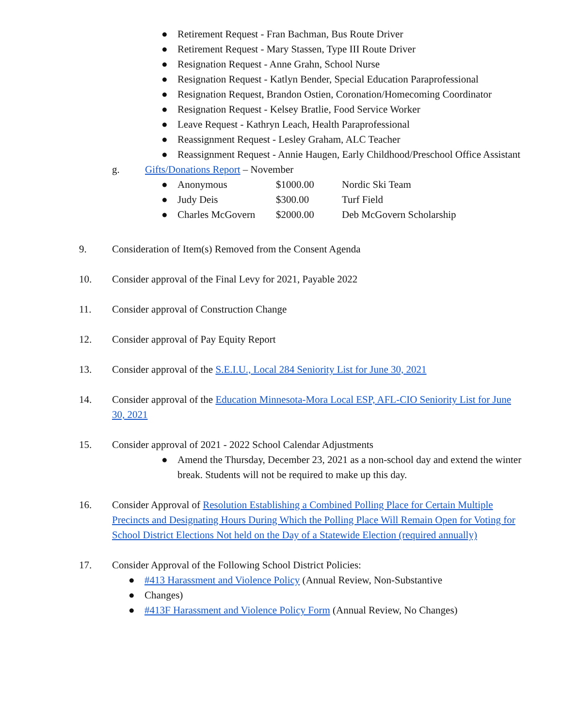● Retirement Request - Fran Bachman, Bus Route Driver
● Retirement Request - Mary Stassen, Type III Route Driver
● Resignation Request - Anne Grahn, School Nurse
● Resignation Request - Katlyn Bender, Special Education Paraprofessional
● Resignation Request, Brandon Ostien, Coronation/Homecoming Coordinator
● Resignation Request - Kelsey Bratlie, Food Service Worker
● Leave Request - Kathryn Leach, Health Paraprofessional
● Reassignment Request - Lesley Graham, ALC Teacher
● Reassignment Request - Annie Haugen, Early Childhood/Preschool Office Assistant
g. Gifts/Donations Report – November
● Anonymous $1000.00 Nordic Ski Team
● Judy Deis $300.00 Turf Field
● Charles McGovern $2000.00 Deb McGovern Scholarship
9. Consideration of Item(s) Removed from the Consent Agenda
10. Consider approval of the Final Levy for 2021, Payable 2022
11. Consider approval of Construction Change
12. Consider approval of Pay Equity Report
13. Consider approval of the S.E.I.U., Local 284 Seniority List for June 30, 2021
14. Consider approval of the Education Minnesota-Mora Local ESP, AFL-CIO Seniority List for June 30, 2021
15. Consider approval of 2021 - 2022 School Calendar Adjustments
● Amend the Thursday, December 23, 2021 as a non-school day and extend the winter break. Students will not be required to make up this day.
16. Consider Approval of Resolution Establishing a Combined Polling Place for Certain Multiple Precincts and Designating Hours During Which the Polling Place Will Remain Open for Voting for School District Elections Not held on the Day of a Statewide Election (required annually)
17. Consider Approval of the Following School District Policies:
● #413 Harassment and Violence Policy (Annual Review, Non-Substantive
● Changes)
● #413F Harassment and Violence Policy Form (Annual Review, No Changes)